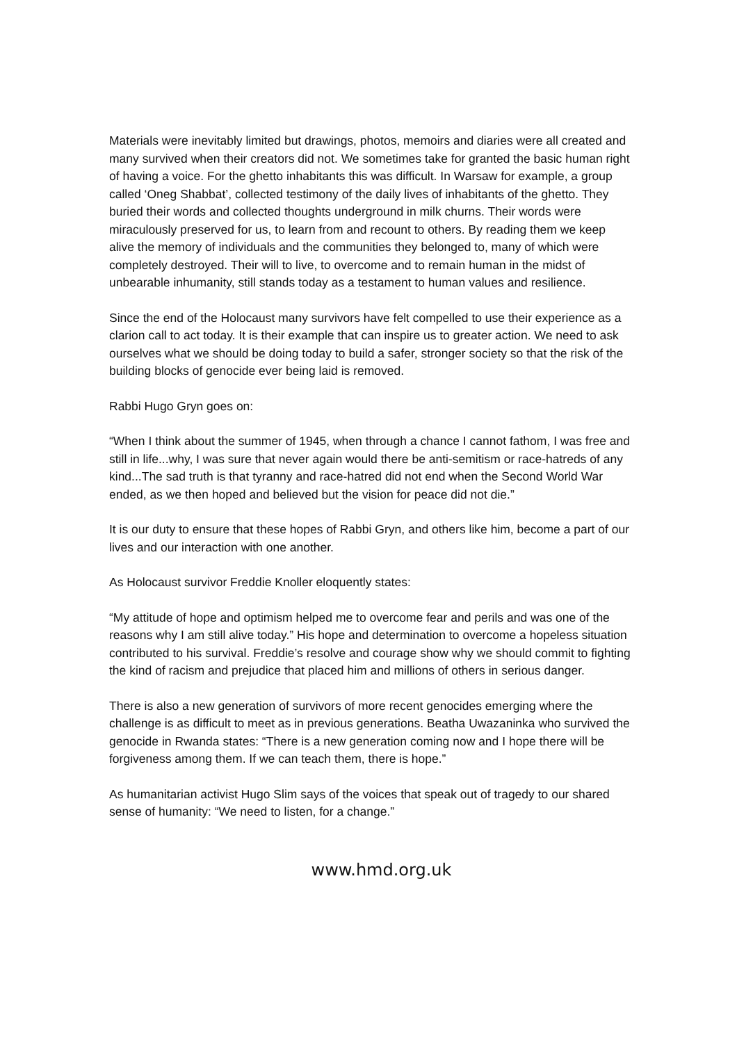Materials were inevitably limited but drawings, photos, memoirs and diaries were all created and many survived when their creators did not. We sometimes take for granted the basic human right of having a voice. For the ghetto inhabitants this was difficult. In Warsaw for example, a group called ‘Oneg Shabbat’, collected testimony of the daily lives of inhabitants of the ghetto. They buried their words and collected thoughts underground in milk churns. Their words were miraculously preserved for us, to learn from and recount to others. By reading them we keep alive the memory of individuals and the communities they belonged to, many of which were completely destroyed. Their will to live, to overcome and to remain human in the midst of unbearable inhumanity, still stands today as a testament to human values and resilience.
Since the end of the Holocaust many survivors have felt compelled to use their experience as a clarion call to act today. It is their example that can inspire us to greater action. We need to ask ourselves what we should be doing today to build a safer, stronger society so that the risk of the building blocks of genocide ever being laid is removed.
Rabbi Hugo Gryn goes on:
“When I think about the summer of 1945, when through a chance I cannot fathom, I was free and still in life...why, I was sure that never again would there be anti-semitism or race-hatreds of any kind...The sad truth is that tyranny and race-hatred did not end when the Second World War ended, as we then hoped and believed but the vision for peace did not die.”
It is our duty to ensure that these hopes of Rabbi Gryn, and others like him, become a part of our lives and our interaction with one another.
As Holocaust survivor Freddie Knoller eloquently states:
“My attitude of hope and optimism helped me to overcome fear and perils and was one of the reasons why I am still alive today.” His hope and determination to overcome a hopeless situation contributed to his survival. Freddie’s resolve and courage show why we should commit to fighting the kind of racism and prejudice that placed him and millions of others in serious danger.
There is also a new generation of survivors of more recent genocides emerging where the challenge is as difficult to meet as in previous generations. Beatha Uwazaninka who survived the genocide in Rwanda states: “There is a new generation coming now and I hope there will be forgiveness among them. If we can teach them, there is hope.”
As humanitarian activist Hugo Slim says of the voices that speak out of tragedy to our shared sense of humanity: “We need to listen, for a change.”
www.hmd.org.uk